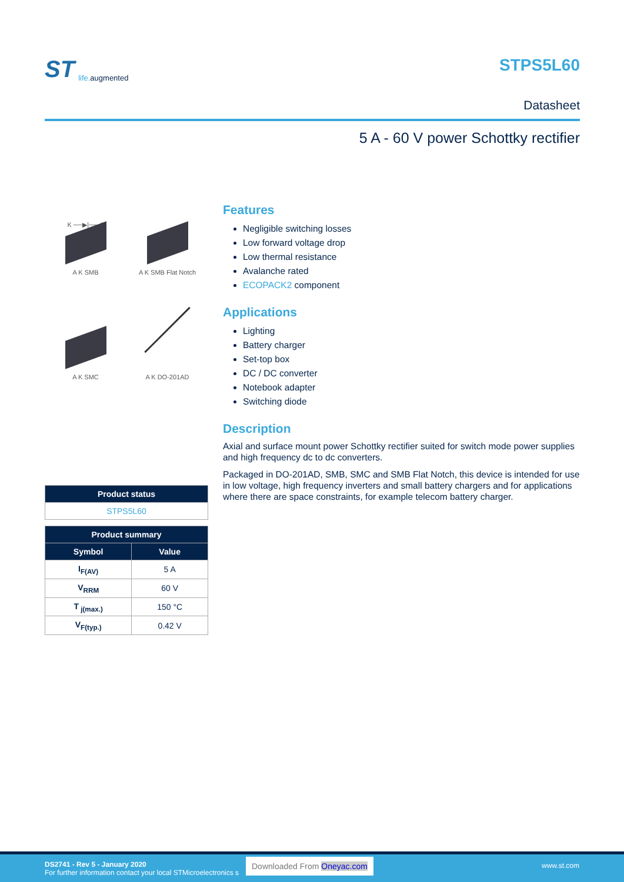ST life. augmented
STPS5L60
Datasheet
5 A - 60 V power Schottky rectifier
K ──▶|── A
A K SMB
A K SMB Flat Notch
A K SMC
A K DO-201AD
| Product status |
| --- |
| STPS5L60 |
| Product summary | |
| --- | --- |
| Symbol | Value |
| I<sub>F(AV)</sub> | 5 A |
| V<sub>RRM</sub> | 60 V |
| T<sub>j(max.)</sub> | 150 °C |
| V<sub>F(typ.)</sub> | 0.42 V |
Features
Negligible switching losses
Low forward voltage drop
Low thermal resistance
Avalanche rated
ECOPACK2 component
Applications
Lighting
Battery charger
Set-top box
DC / DC converter
Notebook adapter
Switching diode
Description
Axial and surface mount power Schottky rectifier suited for switch mode power supplies and high frequency dc to dc converters.
Packaged in DO-201AD, SMB, SMC and SMB Flat Notch, this device is intended for use in low voltage, high frequency inverters and small battery chargers and for applications where there are space constraints, for example telecom battery charger.
DS2741 - Rev 5 - January 2020
For further information contact your local STMicroelectronics s
Downloaded From Oneyac.com www.st.com